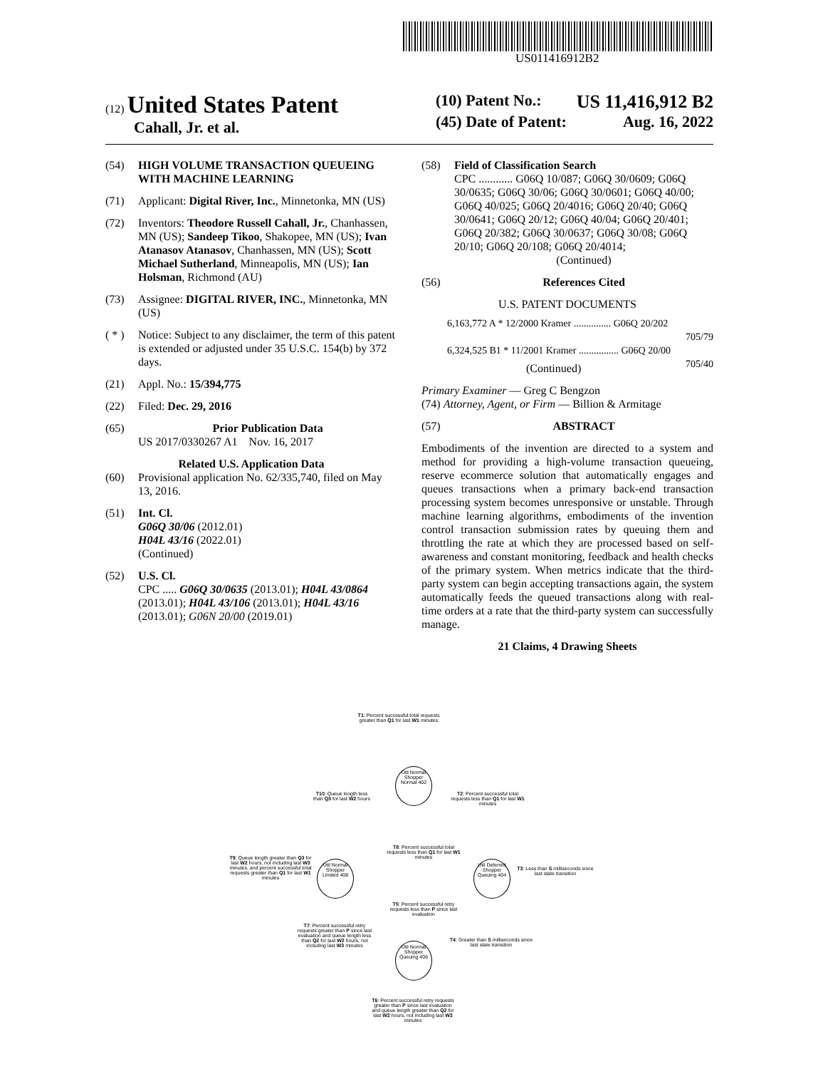US011416912B2
(12) United States Patent
Cahall, Jr. et al.
(10) Patent No.: US 11,416,912 B2
(45) Date of Patent: Aug. 16, 2022
(54) HIGH VOLUME TRANSACTION QUEUEING WITH MACHINE LEARNING
(71) Applicant: Digital River, Inc., Minnetonka, MN (US)
(72) Inventors: Theodore Russell Cahall, Jr., Chanhassen, MN (US); Sandeep Tikoo, Shakopee, MN (US); Ivan Atanasov Atanasov, Chanhassen, MN (US); Scott Michael Sutherland, Minneapolis, MN (US); Ian Holsman, Richmond (AU)
(73) Assignee: DIGITAL RIVER, INC., Minnetonka, MN (US)
( * ) Notice: Subject to any disclaimer, the term of this patent is extended or adjusted under 35 U.S.C. 154(b) by 372 days.
(21) Appl. No.: 15/394,775
(22) Filed: Dec. 29, 2016
(65) Prior Publication Data
US 2017/0330267 A1 Nov. 16, 2017
Related U.S. Application Data
(60) Provisional application No. 62/335,740, filed on May 13, 2016.
(51) Int. Cl.
G06Q 30/06 (2012.01)
H04L 43/16 (2022.01)
(Continued)
(52) U.S. Cl.
CPC ..... G06Q 30/0635 (2013.01); H04L 43/0864 (2013.01); H04L 43/106 (2013.01); H04L 43/16 (2013.01); G06N 20/00 (2019.01)
(58) Field of Classification Search
CPC ............ G06Q 10/087; G06Q 30/0609; G06Q 30/0635; G06Q 30/06; G06Q 30/0601; G06Q 40/00; G06Q 40/025; G06Q 20/4016; G06Q 20/40; G06Q 30/0641; G06Q 20/12; G06Q 40/04; G06Q 20/401; G06Q 20/382; G06Q 30/0637; G06Q 30/08; G06Q 20/10; G06Q 20/108; G06Q 20/4014;
(Continued)
(56) References Cited
U.S. PATENT DOCUMENTS
6,163,772 A * 12/2000 Kramer ............... G06Q 20/202
705/79
6,324,525 B1 * 11/2001 Kramer ................ G06Q 20/00
705/40
(Continued)
Primary Examiner — Greg C Bengzon
(74) Attorney, Agent, or Firm — Billion & Armitage
(57) ABSTRACT
Embodiments of the invention are directed to a system and method for providing a high-volume transaction queueing, reserve ecommerce solution that automatically engages and queues transactions when a primary back-end transaction processing system becomes unresponsive or unstable. Through machine learning algorithms, embodiments of the invention control transaction submission rates by queuing them and throttling the rate at which they are processed based on self-awareness and constant monitoring, feedback and health checks of the primary system. When metrics indicate that the third-party system can begin accepting transactions again, the system automatically feeds the queued transactions along with real-time orders at a rate that the third-party system can successfully manage.
21 Claims, 4 Drawing Sheets
T1: Percent successful total requests greater than Q1 for last W1 minutes
Util Normal Shopper Normal 402
T10: Queue length less than Q3 for last W2 hours
T2: Percent successful total requests less than Q1 for last W1 minutes
T8: Percent successful total requests less than Q1 for last W1 minutes
T9: Queue length greater than Q3 for last W2 hours, not including last W3 minutes, and percent successful total requests greater than Q1 for last W1 minutes
Util Normal Shopper Limited 408
Util Deferred Shopper Queuing 404
T3: Less than S milliseconds since last state transition
T5: Percent successful retry requests less than P since last evaluation
T7: Percent successful retry requests greater than P since last evaluation and queue length less than Q2 for last W2 hours, not including last W3 minutes
T4: Greater than S milliseconds since last state transition
Util Normal Shopper Queuing 406
T6: Percent successful retry requests greater than P since last evaluation and queue length greater than Q2 for last W2 hours, not including last W3 minutes